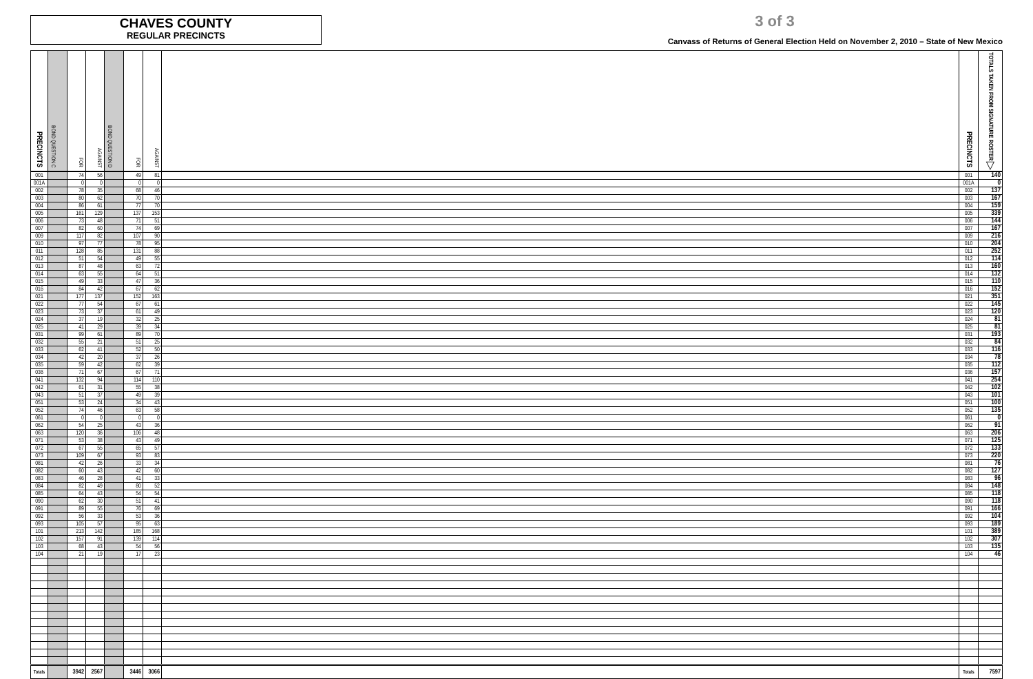CHAVES COUNTY
REGULAR PRECINCTS
3 of 3
Canvass of Returns of General Election Held on November 2, 2010 – State of New Mexico
| PRECINCTS | BOND QUESTION C | FOR | AGAINST | BOND QUESTION D | FOR | AGAINST | | PRECINCTS | TOTALS TAKEN FROM SIGNATURE ROSTER ▽ |
| --- | --- | --- | --- | --- | --- | --- | --- | --- | --- |
| 001 | | 74 | 56 | | 49 | 81 | | 001 | 140 |
| 001A | | 0 | 0 | | 0 | 0 | | 001A | 0 |
| 002 | | 78 | 35 | | 68 | 46 | | 002 | 137 |
| 003 | | 80 | 62 | | 70 | 70 | | 003 | 167 |
| 004 | | 86 | 61 | | 77 | 70 | | 004 | 159 |
| 005 | | 161 | 129 | | 137 | 153 | | 005 | 339 |
| 006 | | 73 | 48 | | 71 | 51 | | 006 | 144 |
| 007 | | 82 | 60 | | 74 | 69 | | 007 | 167 |
| 009 | | 117 | 82 | | 107 | 90 | | 009 | 216 |
| 010 | | 97 | 77 | | 78 | 95 | | 010 | 204 |
| 011 | | 128 | 85 | | 131 | 88 | | 011 | 252 |
| 012 | | 51 | 54 | | 49 | 55 | | 012 | 114 |
| 013 | | 87 | 48 | | 63 | 72 | | 013 | 160 |
| 014 | | 63 | 55 | | 64 | 51 | | 014 | 132 |
| 015 | | 49 | 33 | | 47 | 36 | | 015 | 110 |
| 016 | | 84 | 42 | | 67 | 62 | | 016 | 152 |
| 021 | | 177 | 137 | | 152 | 163 | | 021 | 351 |
| 022 | | 77 | 54 | | 67 | 61 | | 022 | 145 |
| 023 | | 73 | 37 | | 61 | 49 | | 023 | 120 |
| 024 | | 37 | 19 | | 32 | 25 | | 024 | 81 |
| 025 | | 41 | 29 | | 39 | 34 | | 025 | 81 |
| 031 | | 99 | 61 | | 89 | 70 | | 031 | 193 |
| 032 | | 55 | 21 | | 51 | 25 | | 032 | 84 |
| 033 | | 62 | 41 | | 52 | 50 | | 033 | 116 |
| 034 | | 42 | 20 | | 37 | 26 | | 034 | 78 |
| 035 | | 59 | 42 | | 62 | 39 | | 035 | 112 |
| 036 | | 71 | 67 | | 67 | 71 | | 036 | 157 |
| 041 | | 132 | 94 | | 114 | 110 | | 041 | 254 |
| 042 | | 61 | 31 | | 55 | 38 | | 042 | 102 |
| 043 | | 51 | 37 | | 49 | 39 | | 043 | 101 |
| 051 | | 53 | 24 | | 34 | 43 | | 051 | 100 |
| 052 | | 74 | 46 | | 63 | 58 | | 052 | 135 |
| 061 | | 0 | 0 | | 0 | 0 | | 061 | 0 |
| 062 | | 54 | 25 | | 43 | 36 | | 062 | 91 |
| 063 | | 120 | 36 | | 106 | 48 | | 063 | 206 |
| 071 | | 53 | 38 | | 43 | 49 | | 071 | 125 |
| 072 | | 67 | 55 | | 65 | 57 | | 072 | 133 |
| 073 | | 109 | 67 | | 93 | 83 | | 073 | 220 |
| 081 | | 42 | 26 | | 33 | 34 | | 081 | 76 |
| 082 | | 60 | 43 | | 42 | 60 | | 082 | 127 |
| 083 | | 46 | 28 | | 41 | 33 | | 083 | 96 |
| 084 | | 82 | 49 | | 80 | 52 | | 084 | 148 |
| 085 | | 64 | 43 | | 54 | 54 | | 085 | 118 |
| 090 | | 62 | 30 | | 51 | 41 | | 090 | 118 |
| 091 | | 89 | 55 | | 76 | 69 | | 091 | 166 |
| 092 | | 56 | 33 | | 53 | 36 | | 092 | 104 |
| 093 | | 105 | 57 | | 95 | 63 | | 093 | 189 |
| 101 | | 213 | 142 | | 185 | 168 | | 101 | 389 |
| 102 | | 157 | 91 | | 139 | 114 | | 102 | 307 |
| 103 | | 68 | 43 | | 54 | 56 | | 103 | 135 |
| 104 | | 21 | 19 | | 17 | 23 | | 104 | 46 |
| Totals | | 3942 | 2567 | | 3446 | 3066 | | Totals | 7597 |